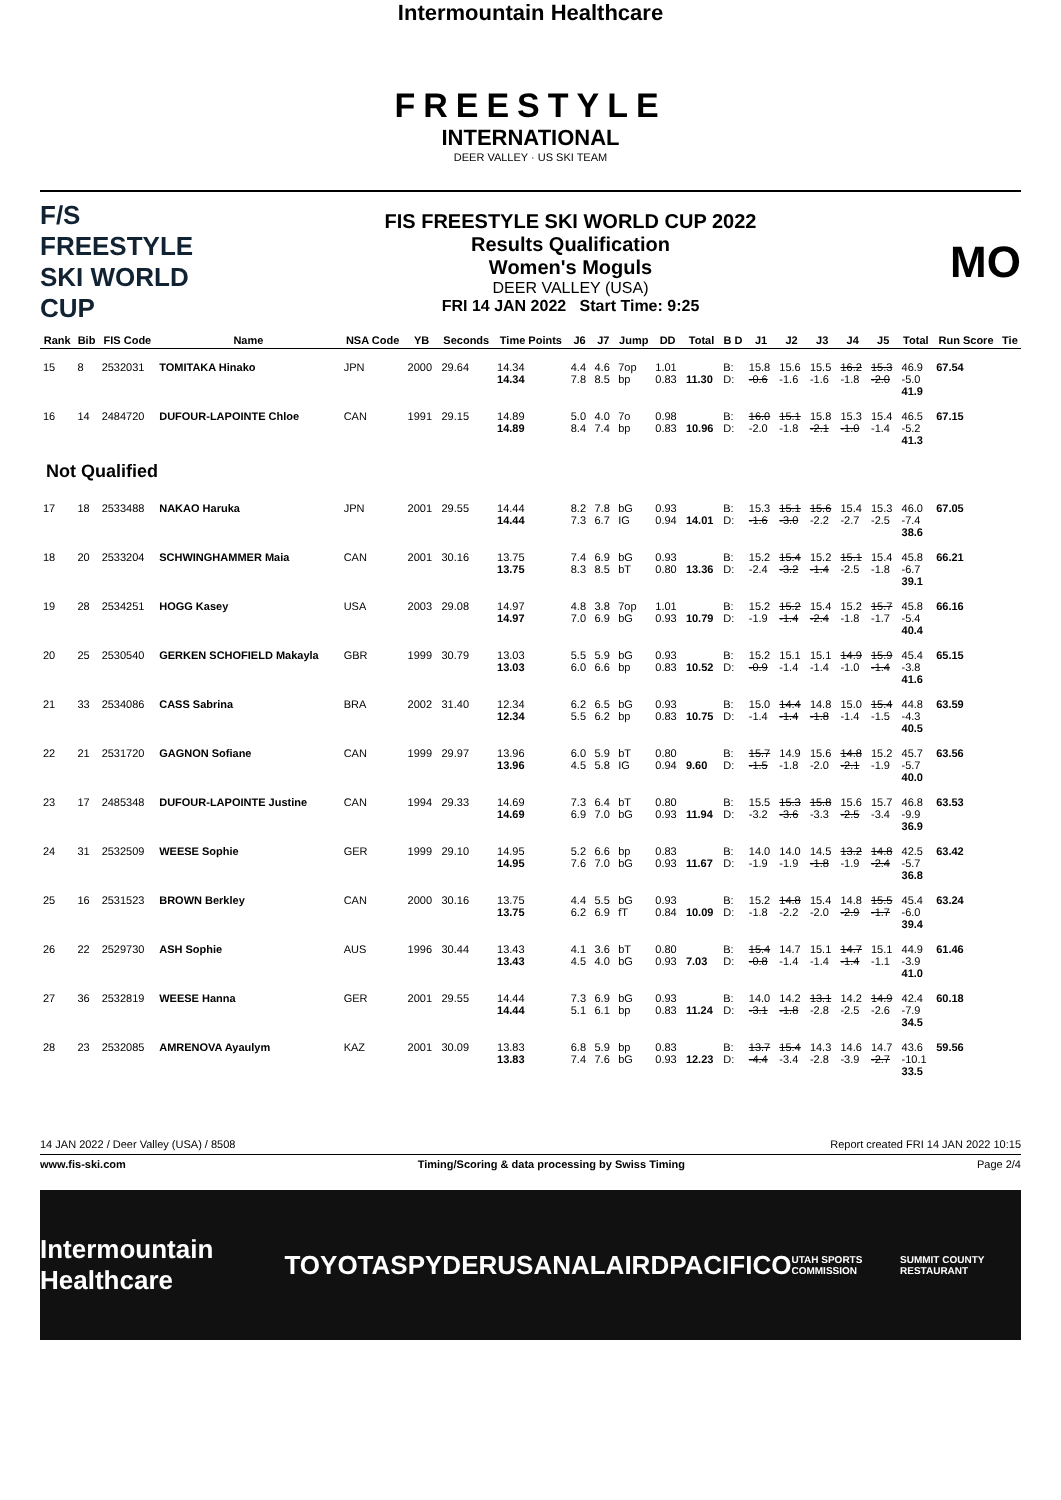Intermountain Healthcare
FREESTYLE
INTERNATIONAL
DEER VALLEY · US SKI TEAM
F/S FREESTYLE SKI WORLD CUP
FIS FREESTYLE SKI WORLD CUP 2022
Results Qualification
Women's Moguls
DEER VALLEY (USA)
FRI 14 JAN 2022 Start Time: 9:25
MO
| Rank | Bib | FIS Code | Name | NSA Code | YB | Seconds | Time Points | J6 | J7 | Jump | DD | Total | B D | J1 | J2 | J3 | J4 | J5 | Total | Run Score | Tie |
| --- | --- | --- | --- | --- | --- | --- | --- | --- | --- | --- | --- | --- | --- | --- | --- | --- | --- | --- | --- | --- | --- |
| 15 | 8 | 2532031 | TOMITAKA Hinako | JPN | 2000 | 29.64 | 14.34 14.34 | 4.4 7.8 | 4.6 8.5 | 7op bp | 1.01 0.83 | 11.30 | B: D: | 15.8 -0.6 | 15.6 -1.6 | 15.5 -1.6 | 16.2 -1.8 | 15.3 -2.0 | 46.9 -5.0 41.9 | 67.54 | |
| 16 | 14 | 2484720 | DUFOUR-LAPOINTE Chloe | CAN | 1991 | 29.15 | 14.89 14.89 | 5.0 8.4 | 4.0 7.4 | 7o bp | 0.98 0.83 | 10.96 | B: D: | 16.0 -2.0 | 15.1 -1.8 | 15.8 -2.1 | 15.3 -1.0 | 15.4 -1.4 | 46.5 -5.2 41.3 | 67.15 | |
| Not Qualified | | | | | | | | | | | | | | | | | | | | | |
| 17 | 18 | 2533488 | NAKAO Haruka | JPN | 2001 | 29.55 | 14.44 14.44 | 8.2 7.3 | 7.8 6.7 | bG IG | 0.93 0.94 | 14.01 | B: D: | 15.3 -1.6 | 15.1 -3.0 | 15.6 -2.2 | 15.4 -2.7 | 15.3 -2.5 | 46.0 -7.4 38.6 | 67.05 | |
| 18 | 20 | 2533204 | SCHWINGHAMMER Maia | CAN | 2001 | 30.16 | 13.75 13.75 | 7.4 8.3 | 6.9 8.5 | bG bT | 0.93 0.80 | 13.36 | B: D: | 15.2 -2.4 | 15.4 -3.2 | 15.2 -1.4 | 15.1 -2.5 | 15.4 -1.8 | 45.8 -6.7 39.1 | 66.21 | |
| 19 | 28 | 2534251 | HOGG Kasey | USA | 2003 | 29.08 | 14.97 14.97 | 4.8 7.0 | 3.8 6.9 | 7op bG | 1.01 0.93 | 10.79 | B: D: | 15.2 -1.9 | 15.2 -1.4 | 15.4 -2.4 | 15.2 -1.8 | 15.7 -1.7 | 45.8 -5.4 40.4 | 66.16 | |
| 20 | 25 | 2530540 | GERKEN SCHOFIELD Makayla | GBR | 1999 | 30.79 | 13.03 13.03 | 5.5 6.0 | 5.9 6.6 | bG bp | 0.93 0.83 | 10.52 | B: D: | 15.2 -0.9 | 15.1 -1.4 | 15.1 -1.4 | 14.9 -1.0 | 15.9 -1.4 | 45.4 -3.8 41.6 | 65.15 | |
| 21 | 33 | 2534086 | CASS Sabrina | BRA | 2002 | 31.40 | 12.34 12.34 | 6.2 5.5 | 6.5 6.2 | bG bp | 0.93 0.83 | 10.75 | B: D: | 15.0 -1.4 | 14.4 -1.4 | 14.8 -1.8 | 15.0 -1.4 | 15.4 -1.5 | 44.8 -4.3 40.5 | 63.59 | |
| 22 | 21 | 2531720 | GAGNON Sofiane | CAN | 1999 | 29.97 | 13.96 13.96 | 6.0 4.5 | 5.9 5.8 | bT IG | 0.80 0.94 | 9.60 | B: D: | 15.7 -1.5 | 14.9 -1.8 | 15.6 -2.0 | 14.8 -2.1 | 15.2 -1.9 | 45.7 -5.7 40.0 | 63.56 | |
| 23 | 17 | 2485348 | DUFOUR-LAPOINTE Justine | CAN | 1994 | 29.33 | 14.69 14.69 | 7.3 6.9 | 6.4 7.0 | bT bG | 0.80 0.93 | 11.94 | B: D: | 15.5 -3.2 | 15.3 -3.6 | 15.8 -3.3 | 15.6 -2.5 | 15.7 -3.4 | 46.8 -9.9 36.9 | 63.53 | |
| 24 | 31 | 2532509 | WEESE Sophie | GER | 1999 | 29.10 | 14.95 14.95 | 5.2 7.6 | 6.6 7.0 | bp bG | 0.83 0.93 | 11.67 | B: D: | 14.0 -1.9 | 14.0 -1.9 | 14.5 -1.8 | 13.2 -1.9 | 14.8 -2.4 | 42.5 -5.7 36.8 | 63.42 | |
| 25 | 16 | 2531523 | BROWN Berkley | CAN | 2000 | 30.16 | 13.75 13.75 | 4.4 6.2 | 5.5 6.9 | bG fT | 0.93 0.84 | 10.09 | B: D: | 15.2 -1.8 | 14.8 -2.2 | 15.4 -2.0 | 14.8 -2.9 | 15.5 -1.7 | 45.4 -6.0 39.4 | 63.24 | |
| 26 | 22 | 2529730 | ASH Sophie | AUS | 1996 | 30.44 | 13.43 13.43 | 4.1 4.5 | 3.6 4.0 | bT bG | 0.80 0.93 | 7.03 | B: D: | 15.4 -0.8 | 14.7 -1.4 | 15.1 -1.4 | 14.7 -1.4 | 15.1 -1.1 | 44.9 -3.9 41.0 | 61.46 | |
| 27 | 36 | 2532819 | WEESE Hanna | GER | 2001 | 29.55 | 14.44 14.44 | 7.3 5.1 | 6.9 6.1 | bG bp | 0.93 0.83 | 11.24 | B: D: | 14.0 -3.1 | 14.2 -1.8 | 13.1 -2.8 | 14.2 -2.5 | 14.9 -2.6 | 42.4 -7.9 34.5 | 60.18 | |
| 28 | 23 | 2532085 | AMRENOVA Ayaulym | KAZ | 2001 | 30.09 | 13.83 13.83 | 6.8 7.4 | 5.9 7.6 | bp bG | 0.83 0.93 | 12.23 | B: D: | 13.7 -4.4 | 15.4 -3.4 | 14.3 -2.8 | 14.6 -3.9 | 14.7 -2.7 | 43.6 -10.1 33.5 | 59.56 | |
14 JAN 2022 / Deer Valley (USA) / 8508 Report created FRI 14 JAN 2022 10:15
www.fis-ski.com Timing/Scoring & data processing by Swiss Timing Page 2/4
Intermountain Healthcare TOYOTA SPYDER USANA LAIRD PACIFICO UTAH SPORTS COMMISSION SUMMIT COUNTY RESTAURANT